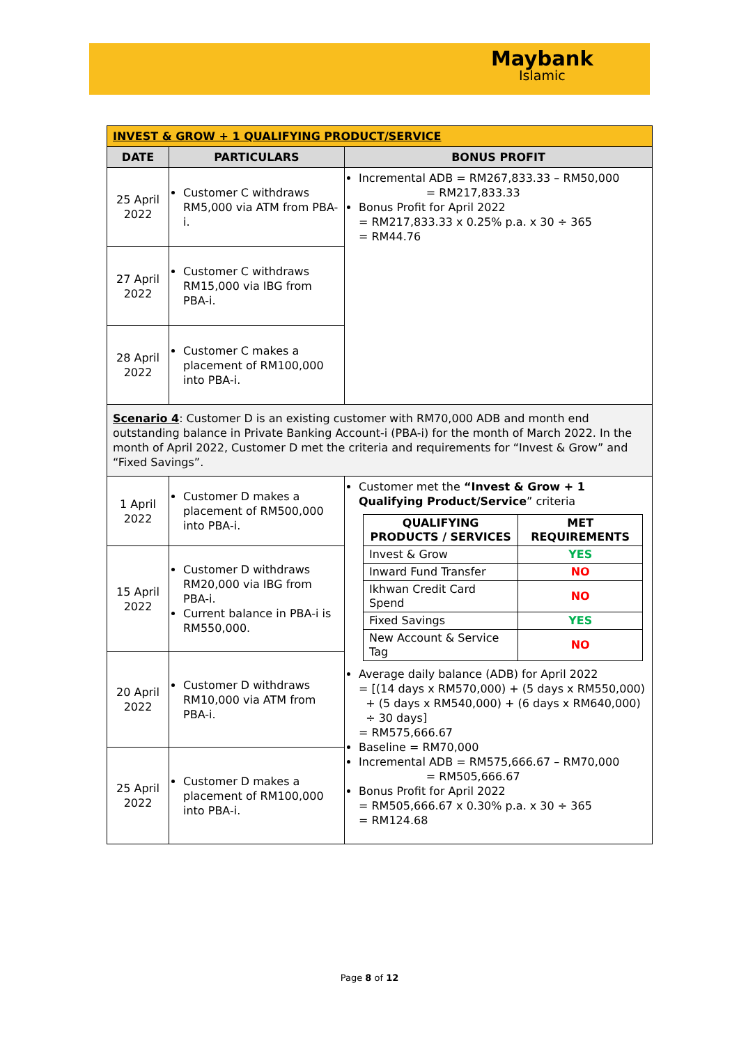Maybank
Islamic
| INVEST & GROW + 1 QUALIFYING PRODUCT/SERVICE | | |
| DATE | PARTICULARS | BONUS PROFIT |
| 25 April 2022 | Customer C withdraws RM5,000 via ATM from PBA-i. | Incremental ADB = RM267,833.33 – RM50,000 = RM217,833.33 Bonus Profit for April 2022 = RM217,833.33 x 0.25% p.a. x 30 ÷ 365 = RM44.76 |
| 27 April 2022 | Customer C withdraws RM15,000 via IBG from PBA-i. | |
| 28 April 2022 | Customer C makes a placement of RM100,000 into PBA-i. | |
| Scenario 4 : Customer D is an existing customer with RM70,000 ADB and month end outstanding balance in Private Banking Account-i (PBA-i) for the month of March 2022. In the month of April 2022, Customer D met the criteria and requirements for “Invest & Grow” and “Fixed Savings”. | | |
| 1 April 2022 | Customer D makes a placement of RM500,000 into PBA-i. | Customer met the “Invest & Grow + 1 Qualifying Product/Service ” criteria / QUALIFYING PRODUCTS / SERVICES / MET REQUIREMENTS / / --- / --- / / Invest & Grow / YES / / Inward Fund Transfer / NO / / Ikhwan Credit Card Spend / NO / / Fixed Savings / YES / / New Account & Service Tag / NO / Average daily balance (ADB) for April 2022 = [(14 days x RM570,000) + (5 days x RM550,000) + (5 days x RM540,000) + (6 days x RM640,000) ÷ 30 days] = RM575,666.67 Baseline = RM70,000 Incremental ADB = RM575,666.67 – RM70,000 = RM505,666.67 Bonus Profit for April 2022 = RM505,666.67 x 0.30% p.a. x 30 ÷ 365 = RM124.68 |
| 15 April 2022 | Customer D withdraws RM20,000 via IBG from PBA-i. Current balance in PBA-i is RM550,000. | |
| 20 April 2022 | Customer D withdraws RM10,000 via ATM from PBA-i. | |
| 25 April 2022 | Customer D makes a placement of RM100,000 into PBA-i. | |
Page 8 of 12